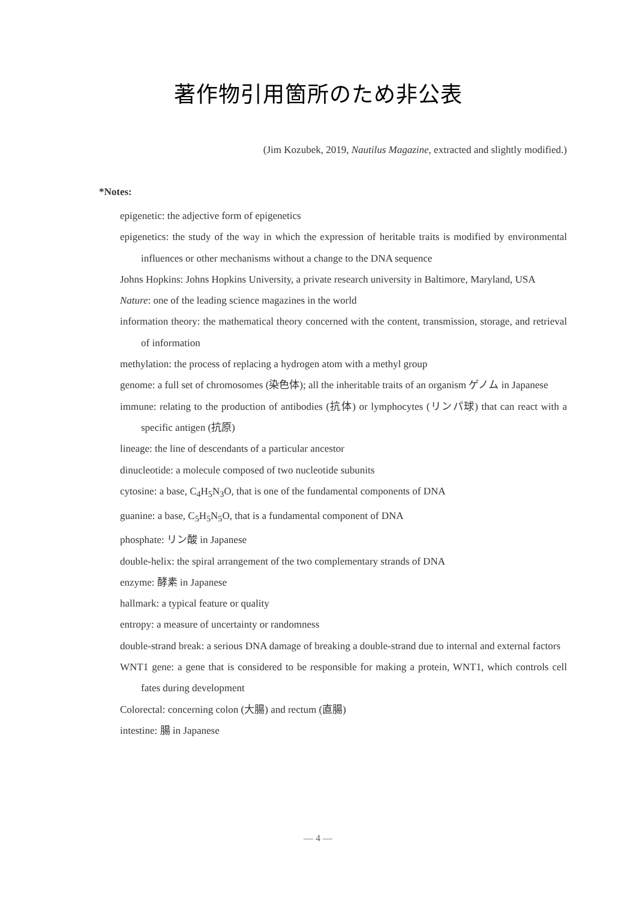著作物引用箇所のため非公表
(Jim Kozubek, 2019, Nautilus Magazine, extracted and slightly modified.)
*Notes:
epigenetic: the adjective form of epigenetics
epigenetics: the study of the way in which the expression of heritable traits is modified by environmental influences or other mechanisms without a change to the DNA sequence
Johns Hopkins: Johns Hopkins University, a private research university in Baltimore, Maryland, USA
Nature: one of the leading science magazines in the world
information theory: the mathematical theory concerned with the content, transmission, storage, and retrieval of information
methylation: the process of replacing a hydrogen atom with a methyl group
genome: a full set of chromosomes (染色体); all the inheritable traits of an organism ゲノム in Japanese
immune: relating to the production of antibodies (抗体) or lymphocytes (リンパ球) that can react with a specific antigen (抗原)
lineage: the line of descendants of a particular ancestor
dinucleotide: a molecule composed of two nucleotide subunits
cytosine: a base, C<sub>4</sub>H<sub>5</sub>N<sub>3</sub>O, that is one of the fundamental components of DNA
guanine: a base, C<sub>5</sub>H<sub>5</sub>N<sub>5</sub>O, that is a fundamental component of DNA
phosphate: リン酸 in Japanese
double-helix: the spiral arrangement of the two complementary strands of DNA
enzyme: 酵素 in Japanese
hallmark: a typical feature or quality
entropy: a measure of uncertainty or randomness
double-strand break: a serious DNA damage of breaking a double-strand due to internal and external factors
WNT1 gene: a gene that is considered to be responsible for making a protein, WNT1, which controls cell fates during development
Colorectal: concerning colon (大腸) and rectum (直腸)
intestine: 腸 in Japanese
— 4 —